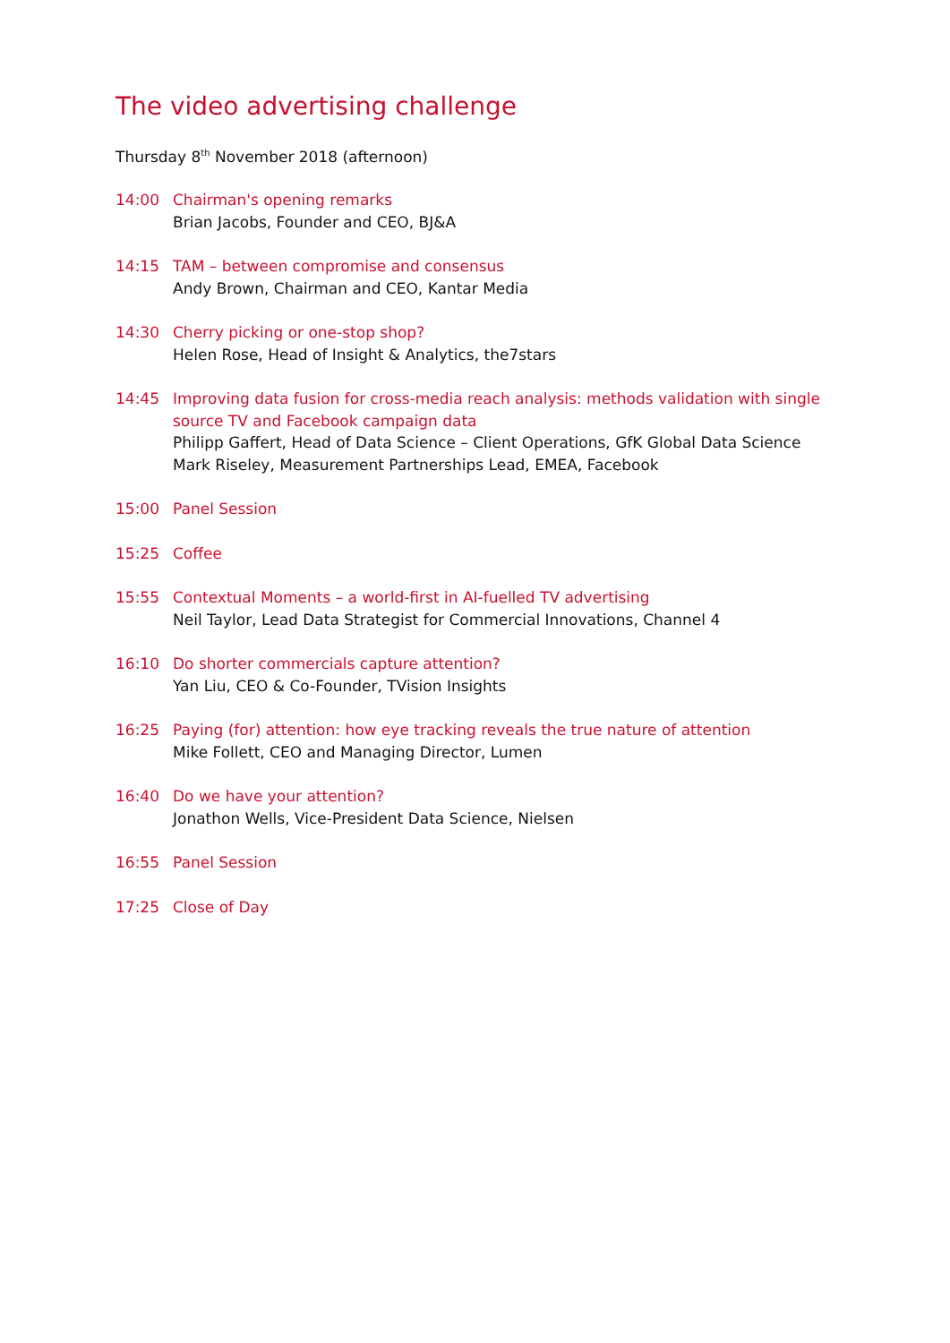The video advertising challenge
Thursday 8<sup>th</sup> November 2018 (afternoon)
14:00 Chairman's opening remarks
Brian Jacobs, Founder and CEO, BJ&A
14:15 TAM – between compromise and consensus
Andy Brown, Chairman and CEO, Kantar Media
14:30 Cherry picking or one-stop shop?
Helen Rose, Head of Insight & Analytics, the7stars
14:45 Improving data fusion for cross-media reach analysis: methods validation with single source TV and Facebook campaign data
Philipp Gaffert, Head of Data Science – Client Operations, GfK Global Data Science
Mark Riseley, Measurement Partnerships Lead, EMEA, Facebook
15:00 Panel Session
15:25 Coffee
15:55 Contextual Moments – a world-first in AI-fuelled TV advertising
Neil Taylor, Lead Data Strategist for Commercial Innovations, Channel 4
16:10 Do shorter commercials capture attention?
Yan Liu, CEO & Co-Founder, TVision Insights
16:25 Paying (for) attention: how eye tracking reveals the true nature of attention
Mike Follett, CEO and Managing Director, Lumen
16:40 Do we have your attention?
Jonathon Wells, Vice-President Data Science, Nielsen
16:55 Panel Session
17:25 Close of Day